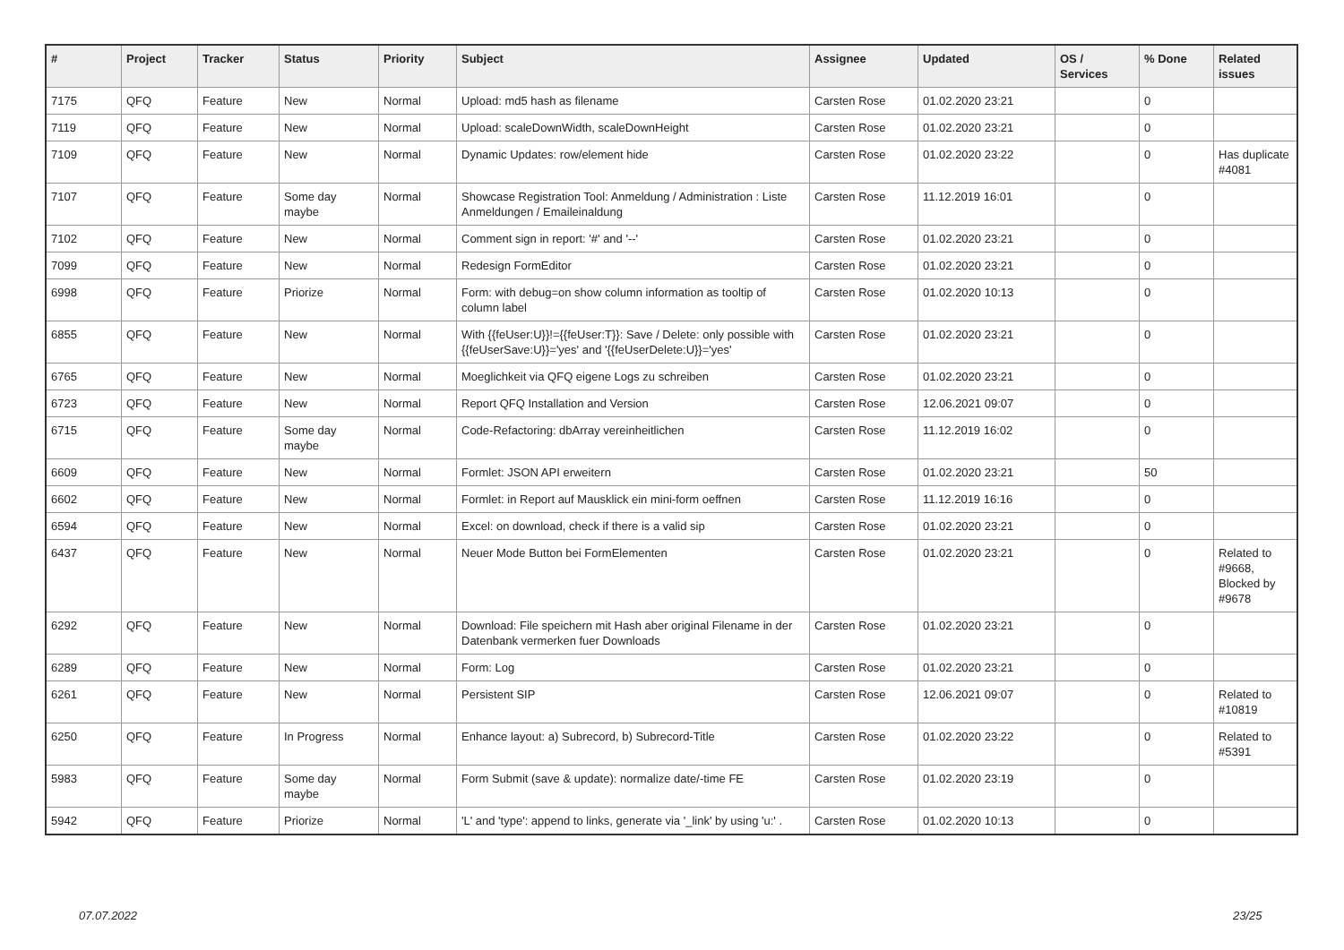| # | Project | Tracker | Status | Priority | Subject | Assignee | Updated | OS / Services | % Done | Related issues |
| --- | --- | --- | --- | --- | --- | --- | --- | --- | --- | --- |
| 7175 | QFQ | Feature | New | Normal | Upload: md5 hash as filename | Carsten Rose | 01.02.2020 23:21 | | 0 | |
| 7119 | QFQ | Feature | New | Normal | Upload: scaleDownWidth, scaleDownHeight | Carsten Rose | 01.02.2020 23:21 | | 0 | |
| 7109 | QFQ | Feature | New | Normal | Dynamic Updates: row/element hide | Carsten Rose | 01.02.2020 23:22 | | 0 | Has duplicate #4081 |
| 7107 | QFQ | Feature | Some day maybe | Normal | Showcase Registration Tool: Anmeldung / Administration : Liste Anmeldungen / Emaileinaldung | Carsten Rose | 11.12.2019 16:01 | | 0 | |
| 7102 | QFQ | Feature | New | Normal | Comment sign in report: '#' and '--' | Carsten Rose | 01.02.2020 23:21 | | 0 | |
| 7099 | QFQ | Feature | New | Normal | Redesign FormEditor | Carsten Rose | 01.02.2020 23:21 | | 0 | |
| 6998 | QFQ | Feature | Priorize | Normal | Form: with debug=on show column information as tooltip of column label | Carsten Rose | 01.02.2020 10:13 | | 0 | |
| 6855 | QFQ | Feature | New | Normal | With {{feUser:U}}!={{feUser:T}}: Save / Delete: only possible with {{feUserSave:U}}='yes' and '{{feUserDelete:U}}='yes' | Carsten Rose | 01.02.2020 23:21 | | 0 | |
| 6765 | QFQ | Feature | New | Normal | Moeglichkeit via QFQ eigene Logs zu schreiben | Carsten Rose | 01.02.2020 23:21 | | 0 | |
| 6723 | QFQ | Feature | New | Normal | Report QFQ Installation and Version | Carsten Rose | 12.06.2021 09:07 | | 0 | |
| 6715 | QFQ | Feature | Some day maybe | Normal | Code-Refactoring: dbArray vereinheitlichen | Carsten Rose | 11.12.2019 16:02 | | 0 | |
| 6609 | QFQ | Feature | New | Normal | Formlet: JSON API erweitern | Carsten Rose | 01.02.2020 23:21 | | 50 | |
| 6602 | QFQ | Feature | New | Normal | Formlet: in Report auf Mausklick ein mini-form oeffnen | Carsten Rose | 11.12.2019 16:16 | | 0 | |
| 6594 | QFQ | Feature | New | Normal | Excel: on download, check if there is a valid sip | Carsten Rose | 01.02.2020 23:21 | | 0 | |
| 6437 | QFQ | Feature | New | Normal | Neuer Mode Button bei FormElementen | Carsten Rose | 01.02.2020 23:21 | | 0 | Related to #9668, Blocked by #9678 |
| 6292 | QFQ | Feature | New | Normal | Download: File speichern mit Hash aber original Filename in der Datenbank vermerken fuer Downloads | Carsten Rose | 01.02.2020 23:21 | | 0 | |
| 6289 | QFQ | Feature | New | Normal | Form: Log | Carsten Rose | 01.02.2020 23:21 | | 0 | |
| 6261 | QFQ | Feature | New | Normal | Persistent SIP | Carsten Rose | 12.06.2021 09:07 | | 0 | Related to #10819 |
| 6250 | QFQ | Feature | In Progress | Normal | Enhance layout: a) Subrecord, b) Subrecord-Title | Carsten Rose | 01.02.2020 23:22 | | 0 | Related to #5391 |
| 5983 | QFQ | Feature | Some day maybe | Normal | Form Submit (save & update): normalize date/-time FE | Carsten Rose | 01.02.2020 23:19 | | 0 | |
| 5942 | QFQ | Feature | Priorize | Normal | 'L' and 'type': append to links, generate via '_link' by using 'u:' . | Carsten Rose | 01.02.2020 10:13 | | 0 | |
07.07.2022 23/25